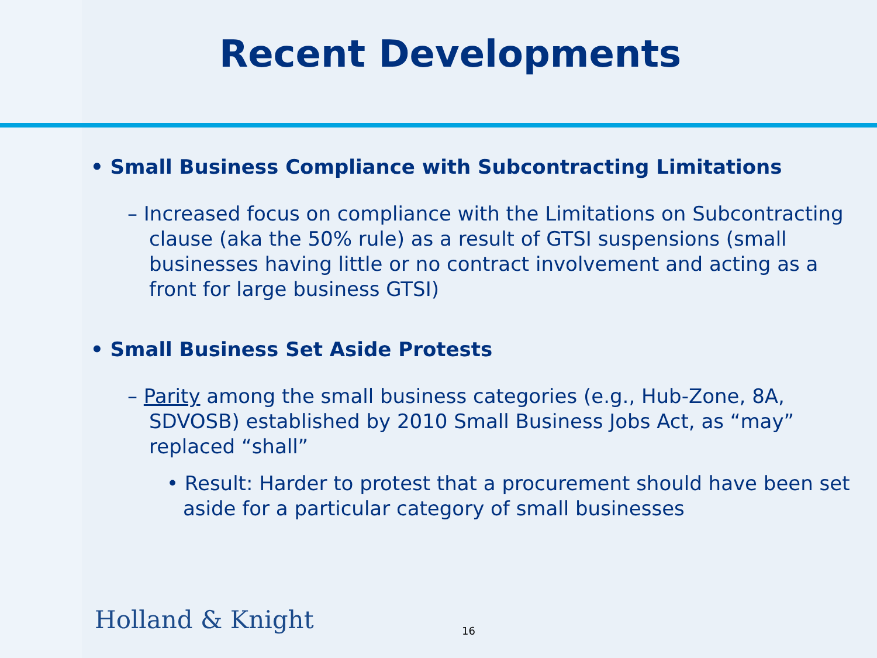Recent Developments
• Small Business Compliance with Subcontracting Limitations
– Increased focus on compliance with the Limitations on Subcontracting clause (aka the 50% rule) as a result of GTSI suspensions (small businesses having little or no contract involvement and acting as a front for large business GTSI)
• Small Business Set Aside Protests
– Parity among the small business categories (e.g., Hub-Zone, 8A, SDVOSB) established by 2010 Small Business Jobs Act, as “may” replaced “shall”
• Result: Harder to protest that a procurement should have been set aside for a particular category of small businesses
Holland & Knight 16